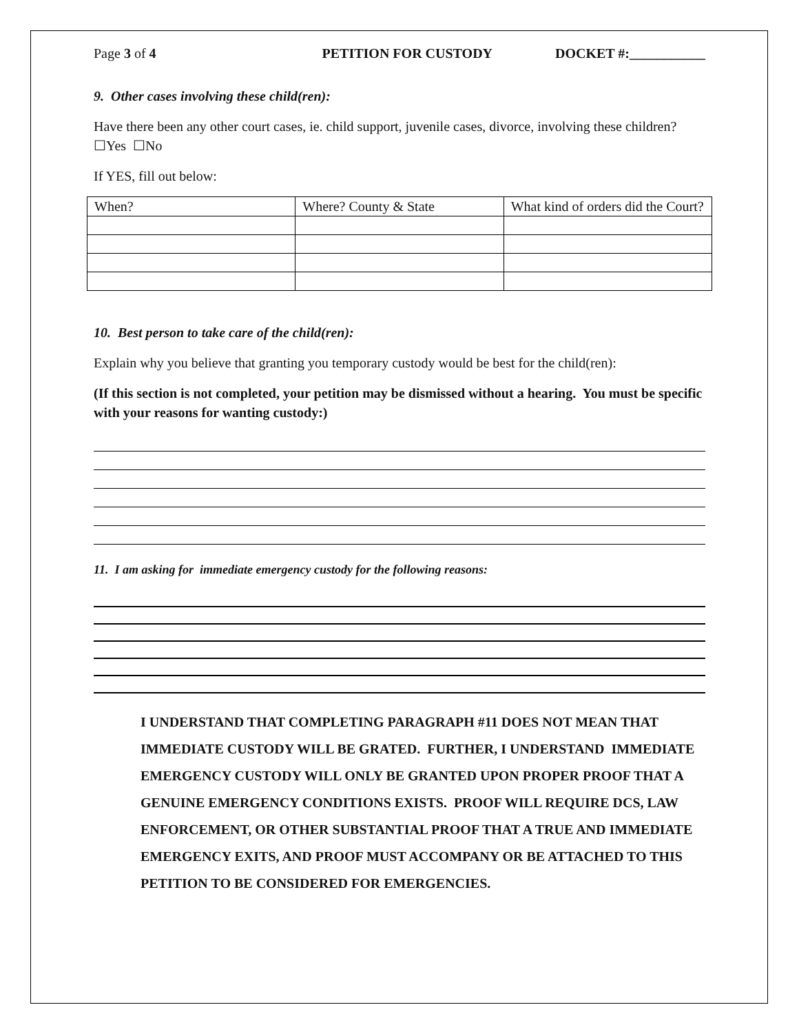Page 3 of 4 PETITION FOR CUSTODY DOCKET #:___________
9. Other cases involving these child(ren):
Have there been any other court cases, ie. child support, juvenile cases, divorce, involving these children? ☐Yes ☐No
If YES, fill out below:
| When? | Where? County & State | What kind of orders did the Court? |
10. Best person to take care of the child(ren):
Explain why you believe that granting you temporary custody would be best for the child(ren):
(If this section is not completed, your petition may be dismissed without a hearing. You must be specific with your reasons for wanting custody:)
11. I am asking for immediate emergency custody for the following reasons:
I UNDERSTAND THAT COMPLETING PARAGRAPH #11 DOES NOT MEAN THAT IMMEDIATE CUSTODY WILL BE GRATED. FURTHER, I UNDERSTAND IMMEDIATE EMERGENCY CUSTODY WILL ONLY BE GRANTED UPON PROPER PROOF THAT A GENUINE EMERGENCY CONDITIONS EXISTS. PROOF WILL REQUIRE DCS, LAW ENFORCEMENT, OR OTHER SUBSTANTIAL PROOF THAT A TRUE AND IMMEDIATE EMERGENCY EXITS, AND PROOF MUST ACCOMPANY OR BE ATTACHED TO THIS PETITION TO BE CONSIDERED FOR EMERGENCIES.